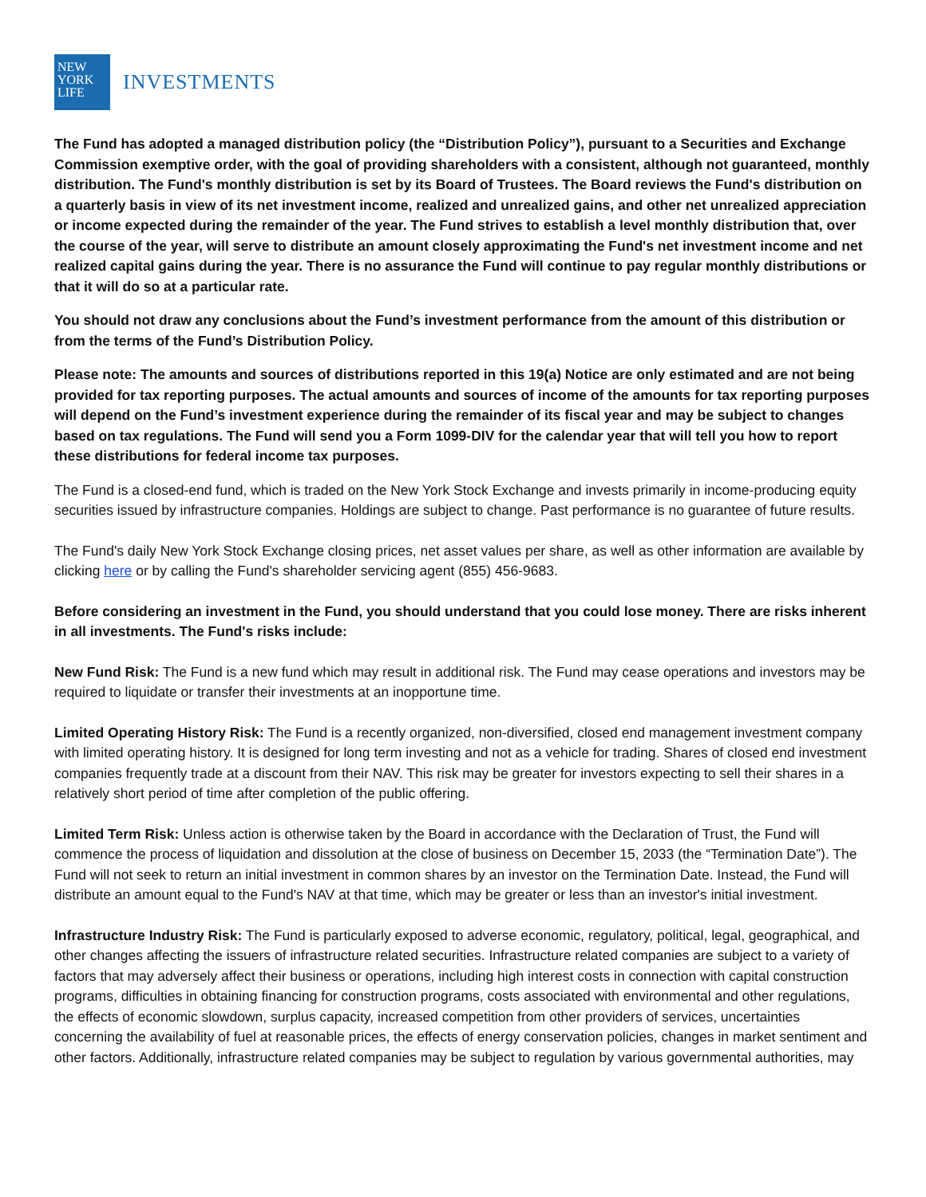NEW
YORK
LIFE
INVESTMENTS
The Fund has adopted a managed distribution policy (the “Distribution Policy”), pursuant to a Securities and Exchange Commission exemptive order, with the goal of providing shareholders with a consistent, although not guaranteed, monthly distribution. The Fund's monthly distribution is set by its Board of Trustees. The Board reviews the Fund's distribution on a quarterly basis in view of its net investment income, realized and unrealized gains, and other net unrealized appreciation or income expected during the remainder of the year. The Fund strives to establish a level monthly distribution that, over the course of the year, will serve to distribute an amount closely approximating the Fund's net investment income and net realized capital gains during the year. There is no assurance the Fund will continue to pay regular monthly distributions or that it will do so at a particular rate.
You should not draw any conclusions about the Fund’s investment performance from the amount of this distribution or from the terms of the Fund’s Distribution Policy.
Please note: The amounts and sources of distributions reported in this 19(a) Notice are only estimated and are not being provided for tax reporting purposes. The actual amounts and sources of income of the amounts for tax reporting purposes will depend on the Fund’s investment experience during the remainder of its fiscal year and may be subject to changes based on tax regulations. The Fund will send you a Form 1099-DIV for the calendar year that will tell you how to report these distributions for federal income tax purposes.
The Fund is a closed-end fund, which is traded on the New York Stock Exchange and invests primarily in income-producing equity securities issued by infrastructure companies. Holdings are subject to change. Past performance is no guarantee of future results.
The Fund's daily New York Stock Exchange closing prices, net asset values per share, as well as other information are available by clicking here or by calling the Fund's shareholder servicing agent (855) 456-9683.
Before considering an investment in the Fund, you should understand that you could lose money. There are risks inherent in all investments. The Fund's risks include:
New Fund Risk: The Fund is a new fund which may result in additional risk. The Fund may cease operations and investors may be required to liquidate or transfer their investments at an inopportune time.
Limited Operating History Risk: The Fund is a recently organized, non-diversified, closed end management investment company with limited operating history. It is designed for long term investing and not as a vehicle for trading. Shares of closed end investment companies frequently trade at a discount from their NAV. This risk may be greater for investors expecting to sell their shares in a relatively short period of time after completion of the public offering.
Limited Term Risk: Unless action is otherwise taken by the Board in accordance with the Declaration of Trust, the Fund will commence the process of liquidation and dissolution at the close of business on December 15, 2033 (the “Termination Date”). The Fund will not seek to return an initial investment in common shares by an investor on the Termination Date. Instead, the Fund will distribute an amount equal to the Fund's NAV at that time, which may be greater or less than an investor's initial investment.
Infrastructure Industry Risk: The Fund is particularly exposed to adverse economic, regulatory, political, legal, geographical, and other changes affecting the issuers of infrastructure related securities. Infrastructure related companies are subject to a variety of factors that may adversely affect their business or operations, including high interest costs in connection with capital construction programs, difficulties in obtaining financing for construction programs, costs associated with environmental and other regulations, the effects of economic slowdown, surplus capacity, increased competition from other providers of services, uncertainties concerning the availability of fuel at reasonable prices, the effects of energy conservation policies, changes in market sentiment and other factors. Additionally, infrastructure related companies may be subject to regulation by various governmental authorities, may